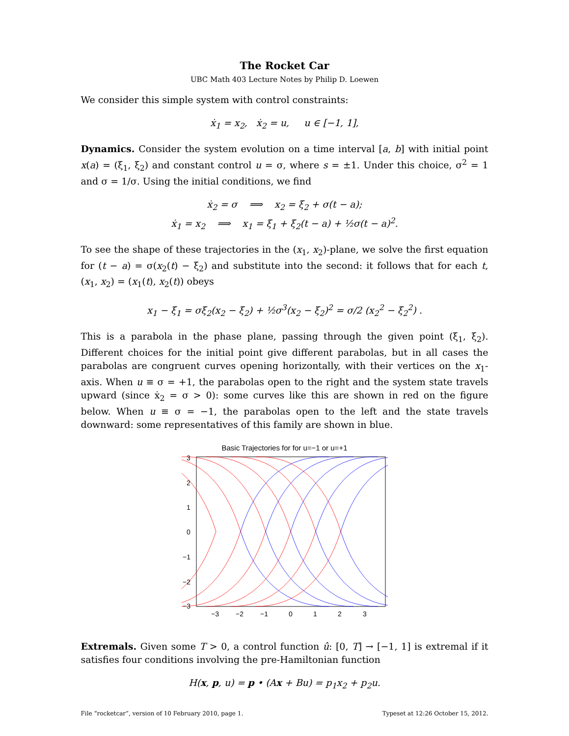The Rocket Car
UBC Math 403 Lecture Notes by Philip D. Loewen
We consider this simple system with control constraints:
ẋ<sub>1</sub> = x<sub>2</sub>, ẋ<sub>2</sub> = u, u ∈ [−1, 1],
Dynamics. Consider the system evolution on a time interval [a, b] with initial point x(a) = (ξ<sub>1</sub>, ξ<sub>2</sub>) and constant control u = σ, where s = ±1. Under this choice, σ<sup>2</sup> = 1 and σ = 1/σ. Using the initial conditions, we find
ẋ<sub>2</sub> = σ ⟹ x<sub>2</sub> = ξ<sub>2</sub> + σ(t − a);
ẋ<sub>1</sub> = x<sub>2</sub> ⟹ x<sub>1</sub> = ξ<sub>1</sub> + ξ<sub>2</sub>(t − a) + ½σ(t − a)<sup>2</sup>.
To see the shape of these trajectories in the (x<sub>1</sub>, x<sub>2</sub>)-plane, we solve the first equation for (t − a) = σ(x<sub>2</sub>(t) − ξ<sub>2</sub>) and substitute into the second: it follows that for each t, (x<sub>1</sub>, x<sub>2</sub>) = (x<sub>1</sub>(t), x<sub>2</sub>(t)) obeys
x<sub>1</sub> − ξ<sub>1</sub> = σξ<sub>2</sub>(x<sub>2</sub> − ξ<sub>2</sub>) + ½σ<sup>3</sup>(x<sub>2</sub> − ξ<sub>2</sub>)<sup>2</sup> = σ/2 (x<sub>2</sub><sup>2</sup> − ξ<sub>2</sub><sup>2</sup>) .
This is a parabola in the phase plane, passing through the given point (ξ<sub>1</sub>, ξ<sub>2</sub>). Different choices for the initial point give different parabolas, but in all cases the parabolas are congruent curves opening horizontally, with their vertices on the x<sub>1</sub>-axis. When u ≡ σ = +1, the parabolas open to the right and the system state travels upward (since ẋ<sub>2</sub> = σ > 0): some curves like this are shown in red on the figure below. When u ≡ σ = −1, the parabolas open to the left and the state travels downward: some representatives of this family are shown in blue.
Basic Trajectories for for u=−1 or u=+1
3
2
1
0
−1
−2
−3
−3
−2
−1
0
1
2
3
Extremals. Given some T > 0, a control function û: [0, T] → [−1, 1] is extremal if it satisfies four conditions involving the pre-Hamiltonian function
H(x, p, u) = p • (Ax + Bu) = p<sub>1</sub>x<sub>2</sub> + p<sub>2</sub>u.
File “rocketcar”, version of 10 February 2010, page 1. Typeset at 12:26 October 15, 2012.